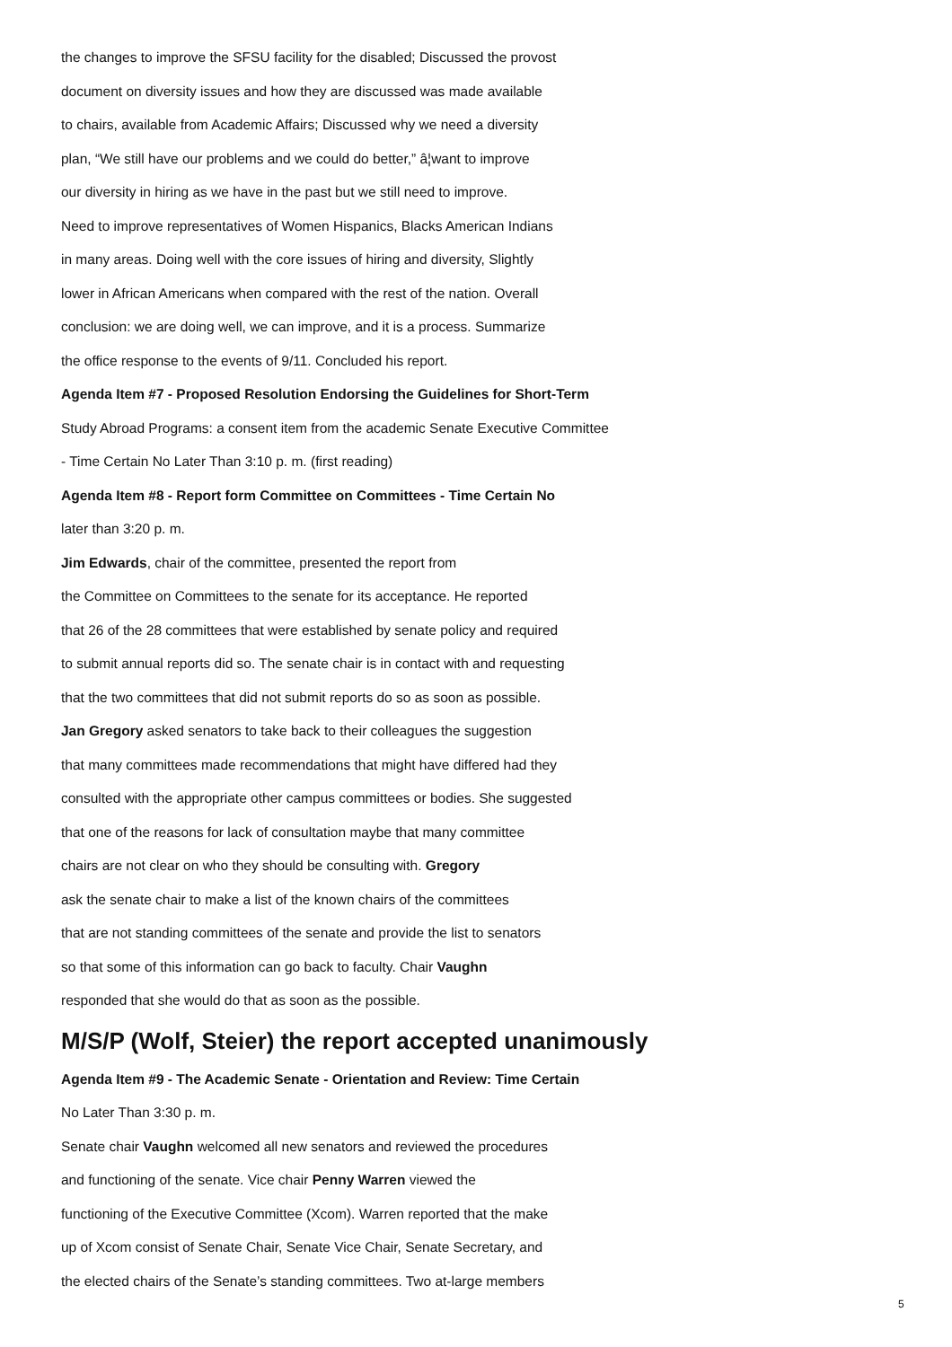the changes to improve the SFSU facility for the disabled; Discussed the provost
document on diversity issues and how they are discussed was made available
to chairs, available from Academic Affairs; Discussed why we need a diversity
plan, “We still have our problems and we could do better,” â¦want to improve
our diversity in hiring as we have in the past but we still need to improve.
Need to improve representatives of Women Hispanics, Blacks American Indians
in many areas. Doing well with the core issues of hiring and diversity, Slightly
lower in African Americans when compared with the rest of the nation. Overall
conclusion: we are doing well, we can improve, and it is a process. Summarize
the office response to the events of 9/11. Concluded his report.
Agenda Item #7 - Proposed Resolution Endorsing the Guidelines for Short-Term
Study Abroad Programs: a consent item from the academic Senate Executive Committee
- Time Certain No Later Than 3:10 p. m. (first reading)
Agenda Item #8 - Report form Committee on Committees - Time Certain No
later than 3:20 p. m.
Jim Edwards, chair of the committee, presented the report from
the Committee on Committees to the senate for its acceptance. He reported
that 26 of the 28 committees that were established by senate policy and required
to submit annual reports did so. The senate chair is in contact with and requesting
that the two committees that did not submit reports do so as soon as possible.
Jan Gregory asked senators to take back to their colleagues the suggestion
that many committees made recommendations that might have differed had they
consulted with the appropriate other campus committees or bodies. She suggested
that one of the reasons for lack of consultation maybe that many committee
chairs are not clear on who they should be consulting with. Gregory
ask the senate chair to make a list of the known chairs of the committees
that are not standing committees of the senate and provide the list to senators
so that some of this information can go back to faculty. Chair Vaughn
responded that she would do that as soon as the possible.
M/S/P (Wolf, Steier) the report accepted unanimously
Agenda Item #9 - The Academic Senate - Orientation and Review: Time Certain
No Later Than 3:30 p. m.
Senate chair Vaughn welcomed all new senators and reviewed the procedures
and functioning of the senate. Vice chair Penny Warren viewed the
functioning of the Executive Committee (Xcom). Warren reported that the make
up of Xcom consist of Senate Chair, Senate Vice Chair, Senate Secretary, and
the elected chairs of the Senate’s standing committees. Two at-large members
5